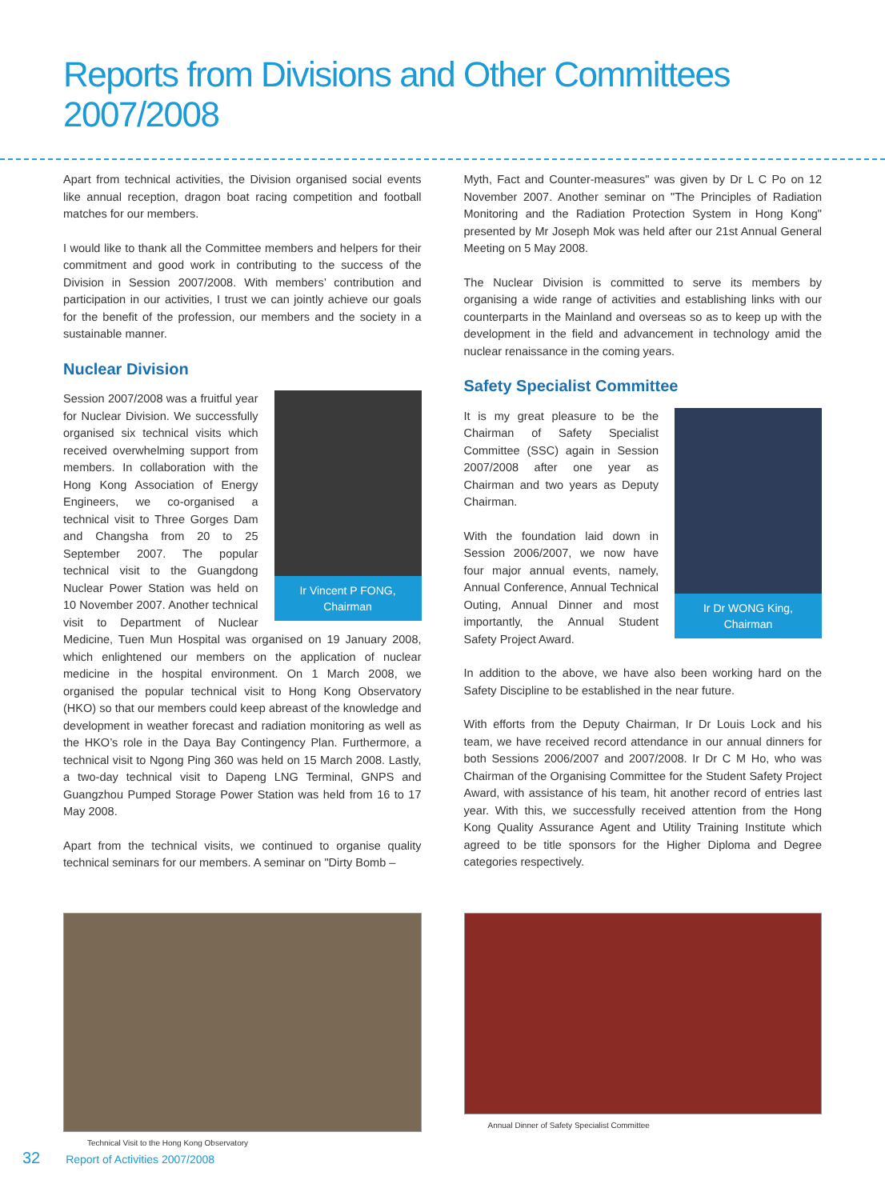Reports from Divisions and Other Committees 2007/2008
Apart from technical activities, the Division organised social events like annual reception, dragon boat racing competition and football matches for our members.
I would like to thank all the Committee members and helpers for their commitment and good work in contributing to the success of the Division in Session 2007/2008. With members’ contribution and participation in our activities, I trust we can jointly achieve our goals for the benefit of the profession, our members and the society in a sustainable manner.
Nuclear Division
Ir Vincent P FONG,
Chairman
Session 2007/2008 was a fruitful year for Nuclear Division. We successfully organised six technical visits which received overwhelming support from members. In collaboration with the Hong Kong Association of Energy Engineers, we co-organised a technical visit to Three Gorges Dam and Changsha from 20 to 25 September 2007. The popular technical visit to the Guangdong Nuclear Power Station was held on 10 November 2007. Another technical visit to Department of Nuclear Medicine, Tuen Mun Hospital was organised on 19 January 2008, which enlightened our members on the application of nuclear medicine in the hospital environment. On 1 March 2008, we organised the popular technical visit to Hong Kong Observatory (HKO) so that our members could keep abreast of the knowledge and development in weather forecast and radiation monitoring as well as the HKO’s role in the Daya Bay Contingency Plan. Furthermore, a technical visit to Ngong Ping 360 was held on 15 March 2008. Lastly, a two-day technical visit to Dapeng LNG Terminal, GNPS and Guangzhou Pumped Storage Power Station was held from 16 to 17 May 2008.
Apart from the technical visits, we continued to organise quality technical seminars for our members. A seminar on "Dirty Bomb –
Myth, Fact and Counter-measures" was given by Dr L C Po on 12 November 2007. Another seminar on "The Principles of Radiation Monitoring and the Radiation Protection System in Hong Kong" presented by Mr Joseph Mok was held after our 21st Annual General Meeting on 5 May 2008.
The Nuclear Division is committed to serve its members by organising a wide range of activities and establishing links with our counterparts in the Mainland and overseas so as to keep up with the development in the field and advancement in technology amid the nuclear renaissance in the coming years.
Safety Specialist Committee
Ir Dr WONG King,
Chairman
It is my great pleasure to be the Chairman of Safety Specialist Committee (SSC) again in Session 2007/2008 after one year as Chairman and two years as Deputy Chairman.
With the foundation laid down in Session 2006/2007, we now have four major annual events, namely, Annual Conference, Annual Technical Outing, Annual Dinner and most importantly, the Annual Student Safety Project Award.
In addition to the above, we have also been working hard on the Safety Discipline to be established in the near future.
With efforts from the Deputy Chairman, Ir Dr Louis Lock and his team, we have received record attendance in our annual dinners for both Sessions 2006/2007 and 2007/2008. Ir Dr C M Ho, who was Chairman of the Organising Committee for the Student Safety Project Award, with assistance of his team, hit another record of entries last year. With this, we successfully received attention from the Hong Kong Quality Assurance Agent and Utility Training Institute which agreed to be title sponsors for the Higher Diploma and Degree categories respectively.
Technical Visit to the Hong Kong Observatory Annual Dinner of Safety Specialist Committee
32 Report of Activities 2007/2008